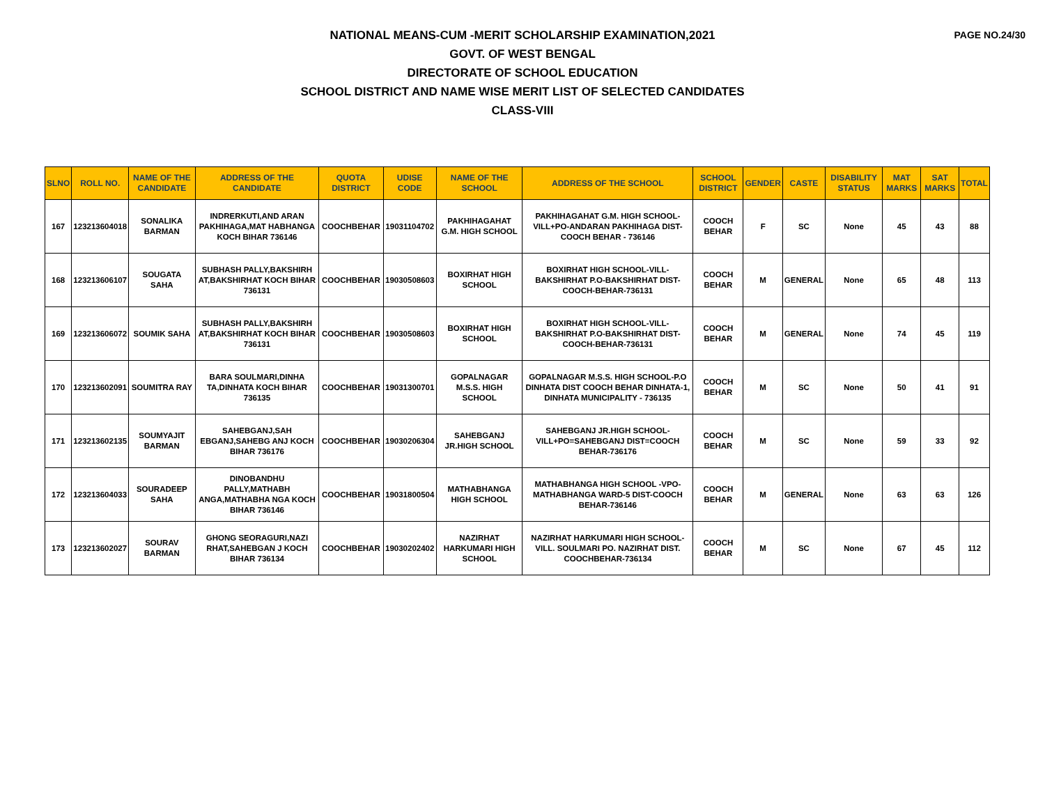PAGE NO.24/30
NATIONAL MEANS-CUM -MERIT SCHOLARSHIP EXAMINATION,2021
GOVT. OF WEST BENGAL
DIRECTORATE OF SCHOOL EDUCATION
SCHOOL DISTRICT AND NAME WISE MERIT LIST OF SELECTED CANDIDATES
CLASS-VIII
| SLNO | ROLL NO. | NAME OF THE CANDIDATE | ADDRESS OF THE CANDIDATE | QUOTA DISTRICT | UDISE CODE | NAME OF THE SCHOOL | ADDRESS OF THE SCHOOL | SCHOOL DISTRICT | GENDER | CASTE | DISABILITY STATUS | MAT MARKS | SAT MARKS | TOTAL |
| --- | --- | --- | --- | --- | --- | --- | --- | --- | --- | --- | --- | --- | --- | --- |
| 167 | 123213604018 | SONALIKA BARMAN | INDRERKUTI,AND ARAN PAKHIHAGA,MAT HABHANGA KOCH BIHAR 736146 | COOCHBEHAR | 19031104702 | PAKHIHAGAHAT G.M. HIGH SCHOOL | PAKHIHAGAHAT G.M. HIGH SCHOOL-VILL+PO-ANDARAN PAKHIHAGA DIST-COOCH BEHAR - 736146 | COOCH BEHAR | F | SC | None | 45 | 43 | 88 |
| 168 | 123213606107 | SOUGATA SAHA | SUBHASH PALLY,BAKSHIRH AT,BAKSHIRHAT KOCH BIHAR 736131 | COOCHBEHAR | 19030508603 | BOXIRHAT HIGH SCHOOL | BOXIRHAT HIGH SCHOOL-VILL-BAKSHIRHAT P.O-BAKSHIRHAT DIST-COOCH-BEHAR-736131 | COOCH BEHAR | M | GENERAL | None | 65 | 48 | 113 |
| 169 | 123213606072 | SOUMIK SAHA | SUBHASH PALLY,BAKSHIRH AT,BAKSHIRHAT KOCH BIHAR 736131 | COOCHBEHAR | 19030508603 | BOXIRHAT HIGH SCHOOL | BOXIRHAT HIGH SCHOOL-VILL-BAKSHIRHAT P.O-BAKSHIRHAT DIST-COOCH-BEHAR-736131 | COOCH BEHAR | M | GENERAL | None | 74 | 45 | 119 |
| 170 | 123213602091 | SOUMITRA RAY | BARA SOULMARI,DINHA TA,DINHATA KOCH BIHAR 736135 | COOCHBEHAR | 19031300701 | GOPALNAGAR M.S.S. HIGH SCHOOL | GOPALNAGAR M.S.S. HIGH SCHOOL-P.O DINHATA DIST COOCH BEHAR DINHATA-1, DINHATA MUNICIPALITY - 736135 | COOCH BEHAR | M | SC | None | 50 | 41 | 91 |
| 171 | 123213602135 | SOUMYAJIT BARMAN | SAHEBGANJ,SAH EBGANJ,SAHEBG ANJ KOCH BIHAR 736176 | COOCHBEHAR | 19030206304 | SAHEBGANJ JR.HIGH SCHOOL | SAHEBGANJ JR.HIGH SCHOOL-VILL+PO=SAHEBGANJ DIST=COOCH BEHAR-736176 | COOCH BEHAR | M | SC | None | 59 | 33 | 92 |
| 172 | 123213604033 | SOURADEEP SAHA | DINOBANDHU PALLY,MATHABH ANGA,MATHABHA NGA KOCH BIHAR 736146 | COOCHBEHAR | 19031800504 | MATHABHANGA HIGH SCHOOL | MATHABHANGA HIGH SCHOOL -VPO-MATHABHANGA WARD-5 DIST-COOCH BEHAR-736146 | COOCH BEHAR | M | GENERAL | None | 63 | 63 | 126 |
| 173 | 123213602027 | SOURAV BARMAN | GHONG SEORAGURI,NAZI RHAT,SAHEBGAN J KOCH BIHAR 736134 | COOCHBEHAR | 19030202402 | NAZIRHAT HARKUMARI HIGH SCHOOL | NAZIRHAT HARKUMARI HIGH SCHOOL-VILL. SOULMARI PO. NAZIRHAT DIST. COOCHBEHAR-736134 | COOCH BEHAR | M | SC | None | 67 | 45 | 112 |